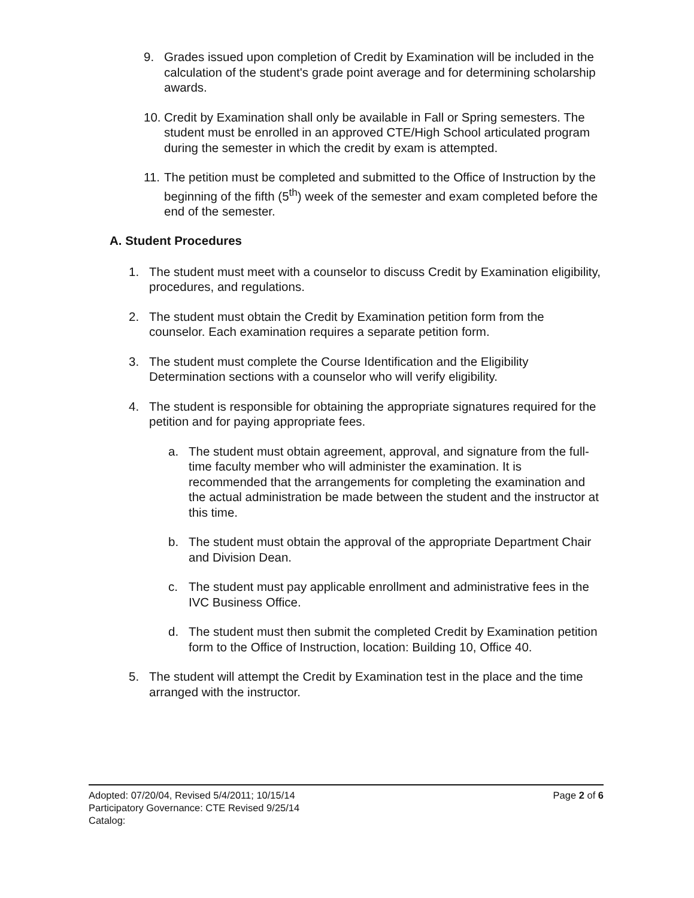9. Grades issued upon completion of Credit by Examination will be included in the calculation of the student's grade point average and for determining scholarship awards.
10.
Credit by Examination shall only be available in Fall or Spring semesters. The student must be enrolled in an approved CTE/High School articulated program during the semester in which the credit by exam is attempted.
11.
The petition must be completed and submitted to the Office of Instruction by the beginning of the fifth (5<sup>th</sup>) week of the semester and exam completed before the end of the semester.
A. Student Procedures
1. The student must meet with a counselor to discuss Credit by Examination eligibility, procedures, and regulations.
2. The student must obtain the Credit by Examination petition form from the counselor. Each examination requires a separate petition form.
3. The student must complete the Course Identification and the Eligibility Determination sections with a counselor who will verify eligibility.
4. The student is responsible for obtaining the appropriate signatures required for the petition and for paying appropriate fees.
a. The student must obtain agreement, approval, and signature from the full-time faculty member who will administer the examination. It is recommended that the arrangements for completing the examination and the actual administration be made between the student and the instructor at this time.
b. The student must obtain the approval of the appropriate Department Chair and Division Dean.
c. The student must pay applicable enrollment and administrative fees in the IVC Business Office.
d. The student must then submit the completed Credit by Examination petition form to the Office of Instruction, location: Building 10, Office 40.
5. The student will attempt the Credit by Examination test in the place and the time arranged with the instructor.
Adopted: 07/20/04, Revised 5/4/2011; 10/15/14
Participatory Governance: CTE Revised 9/25/14
Catalog:
Page 2 of 6